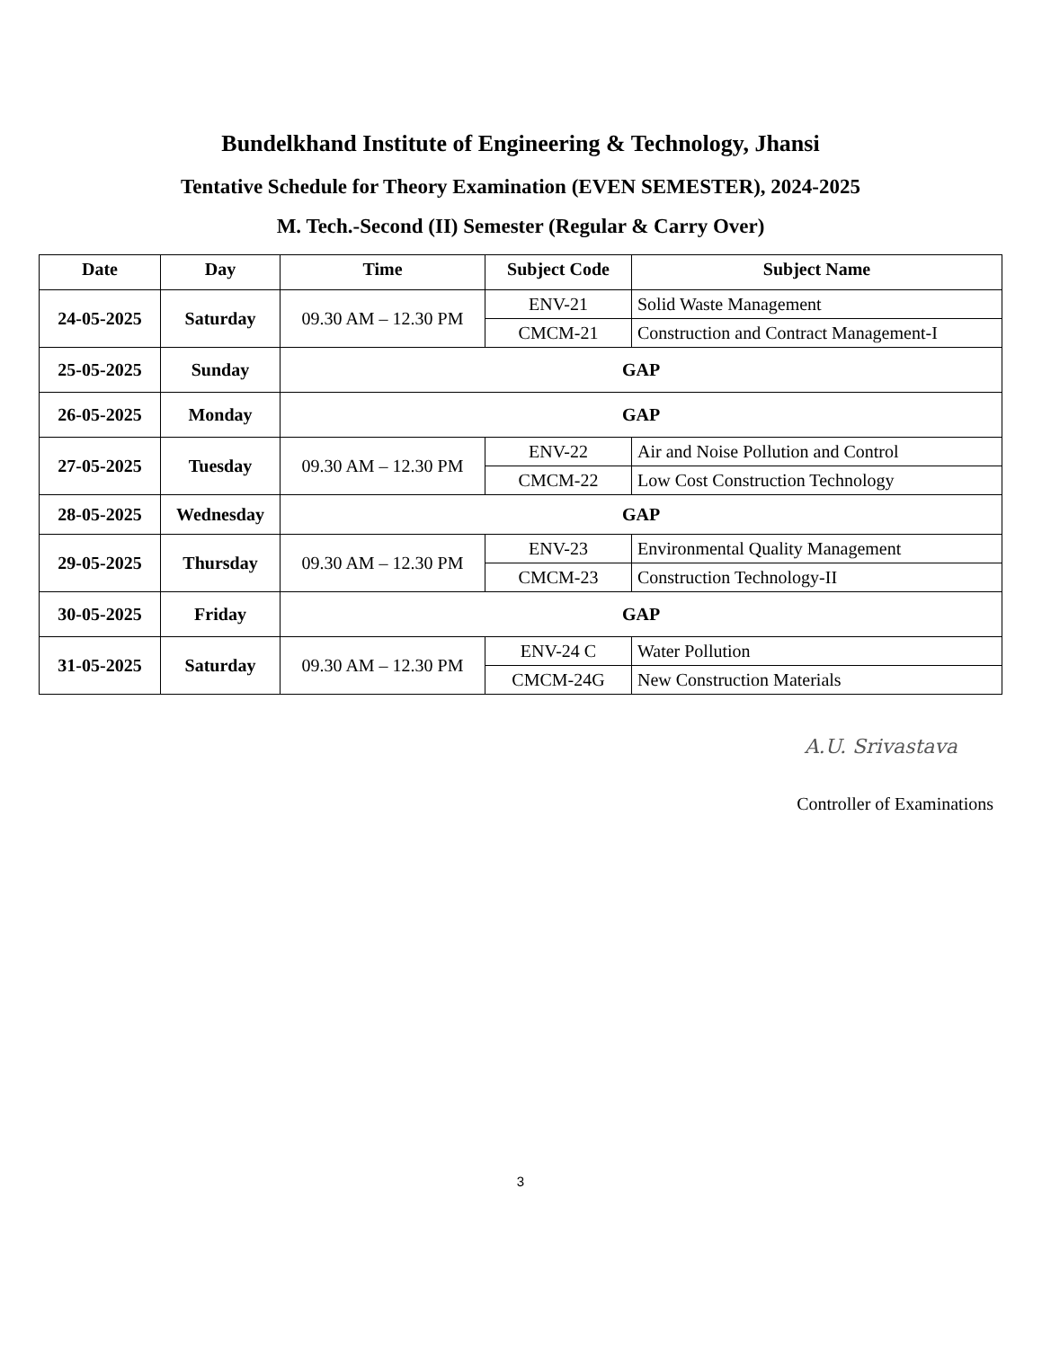Bundelkhand Institute of Engineering & Technology, Jhansi
Tentative Schedule for Theory Examination (EVEN SEMESTER), 2024-2025
M. Tech.-Second (II) Semester (Regular & Carry Over)
| Date | Day | Time | Subject Code | Subject Name |
| --- | --- | --- | --- | --- |
| 24-05-2025 | Saturday | 09.30 AM – 12.30 PM | ENV-21 | Solid Waste Management |
| | | | CMCM-21 | Construction and Contract Management-I |
| 25-05-2025 | Sunday | GAP | | |
| 26-05-2025 | Monday | GAP | | |
| 27-05-2025 | Tuesday | 09.30 AM – 12.30 PM | ENV-22 | Air and Noise Pollution and Control |
| | | | CMCM-22 | Low Cost Construction Technology |
| 28-05-2025 | Wednesday | GAP | | |
| 29-05-2025 | Thursday | 09.30 AM – 12.30 PM | ENV-23 | Environmental Quality Management |
| | | | CMCM-23 | Construction Technology-II |
| 30-05-2025 | Friday | GAP | | |
| 31-05-2025 | Saturday | 09.30 AM – 12.30 PM | ENV-24 C | Water Pollution |
| | | | CMCM-24G | New Construction Materials |
A.U. Srivastava
Controller of Examinations
3